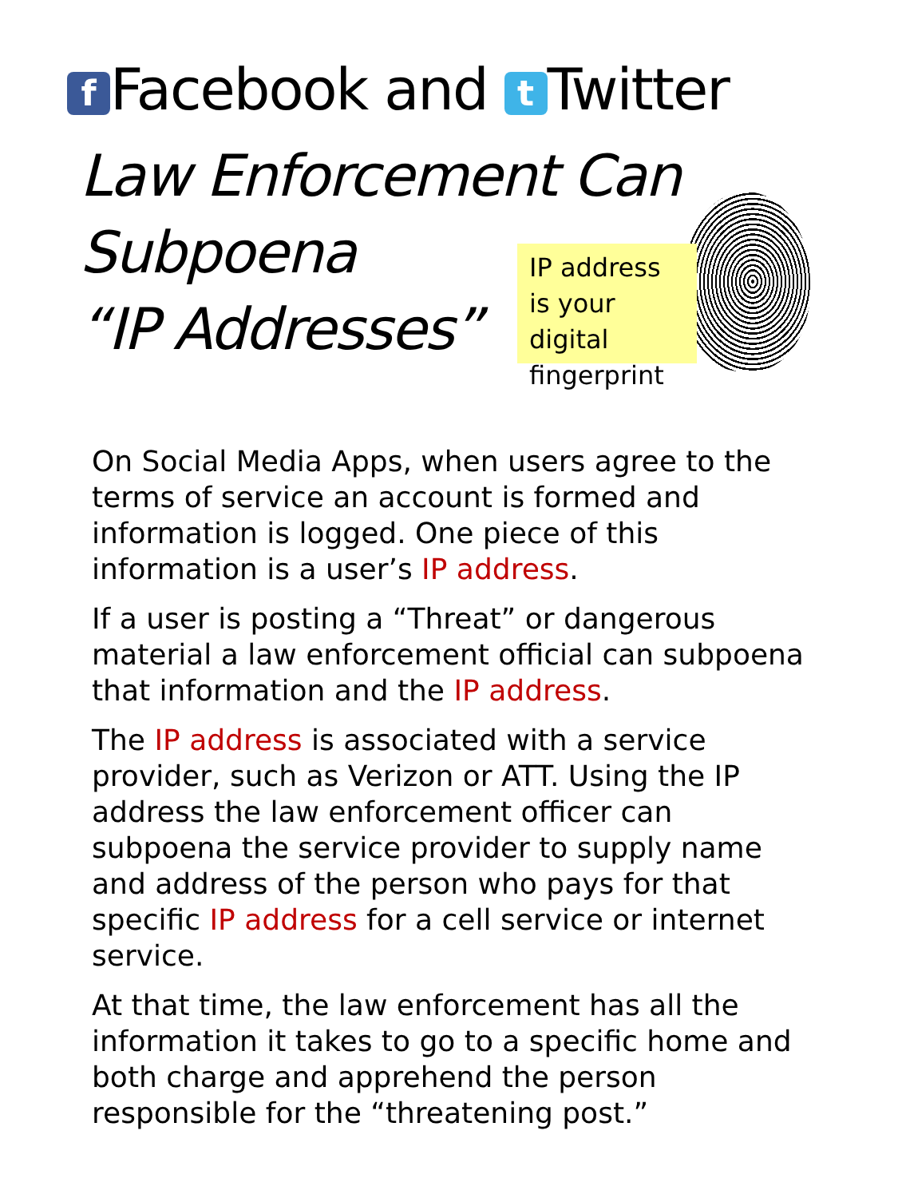f Facebook and t Twitter
Law Enforcement Can
Subpoena
“IP Addresses”
IP address is your digital fingerprint
On Social Media Apps, when users agree to the terms of service an account is formed and information is logged. One piece of this information is a user’s IP address.
If a user is posting a “Threat” or dangerous material a law enforcement official can subpoena that information and the IP address.
The IP address is associated with a service provider, such as Verizon or ATT. Using the IP address the law enforcement officer can subpoena the service provider to supply name and address of the person who pays for that specific IP address for a cell service or internet service.
At that time, the law enforcement has all the information it takes to go to a specific home and both charge and apprehend the person responsible for the “threatening post.”